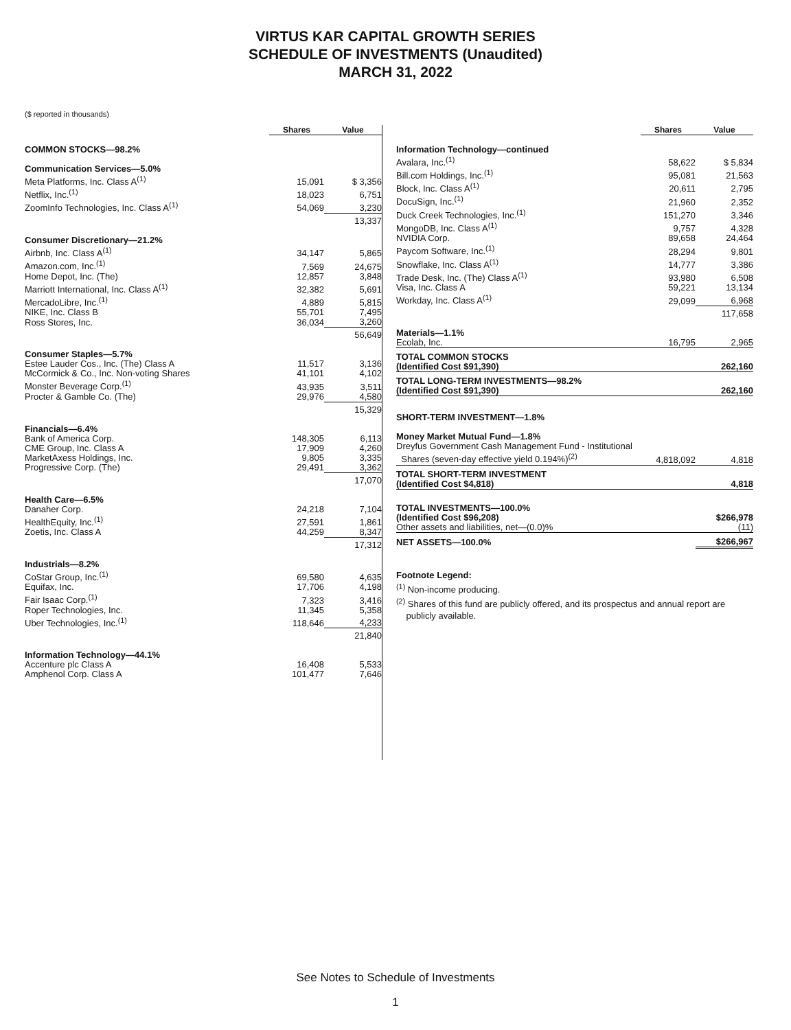VIRTUS KAR CAPITAL GROWTH SERIES
SCHEDULE OF INVESTMENTS (Unaudited)
MARCH 31, 2022
($ reported in thousands)
| | Shares | Value |
| --- | --- | --- |
| COMMON STOCKS—98.2% | | |
| Communication Services—5.0% | | |
| Meta Platforms, Inc. Class A<sup>(1)</sup> | 15,091 | $ 3,356 |
| Netflix, Inc.<sup>(1)</sup> | 18,023 | 6,751 |
| ZoomInfo Technologies, Inc. Class A<sup>(1)</sup> | 54,069 | 3,230 |
| | | 13,337 |
| Consumer Discretionary—21.2% | | |
| Airbnb, Inc. Class A<sup>(1)</sup> | 34,147 | 5,865 |
| Amazon.com, Inc.<sup>(1)</sup> | 7,569 | 24,675 |
| Home Depot, Inc. (The) | 12,857 | 3,848 |
| Marriott International, Inc. Class A<sup>(1)</sup> | 32,382 | 5,691 |
| MercadoLibre, Inc.<sup>(1)</sup> | 4,889 | 5,815 |
| NIKE, Inc. Class B | 55,701 | 7,495 |
| Ross Stores, Inc. | 36,034 | 3,260 |
| | | 56,649 |
| Consumer Staples—5.7% | | |
| Estee Lauder Cos., Inc. (The) Class A | 11,517 | 3,136 |
| McCormick & Co., Inc. Non-voting Shares | 41,101 | 4,102 |
| Monster Beverage Corp.<sup>(1)</sup> | 43,935 | 3,511 |
| Procter & Gamble Co. (The) | 29,976 | 4,580 |
| | | 15,329 |
| Financials—6.4% | | |
| Bank of America Corp. | 148,305 | 6,113 |
| CME Group, Inc. Class A | 17,909 | 4,260 |
| MarketAxess Holdings, Inc. | 9,805 | 3,335 |
| Progressive Corp. (The) | 29,491 | 3,362 |
| | | 17,070 |
| Health Care—6.5% | | |
| Danaher Corp. | 24,218 | 7,104 |
| HealthEquity, Inc.<sup>(1)</sup> | 27,591 | 1,861 |
| Zoetis, Inc. Class A | 44,259 | 8,347 |
| | | 17,312 |
| Industrials—8.2% | | |
| CoStar Group, Inc.<sup>(1)</sup> | 69,580 | 4,635 |
| Equifax, Inc. | 17,706 | 4,198 |
| Fair Isaac Corp.<sup>(1)</sup> | 7,323 | 3,416 |
| Roper Technologies, Inc. | 11,345 | 5,358 |
| Uber Technologies, Inc.<sup>(1)</sup> | 118,646 | 4,233 |
| | | 21,840 |
| Information Technology—44.1% | | |
| Accenture plc Class A | 16,408 | 5,533 |
| Amphenol Corp. Class A | 101,477 | 7,646 |
| | Shares | Value |
| --- | --- | --- |
| Information Technology—continued | | |
| Avalara, Inc.<sup>(1)</sup> | 58,622 | $ 5,834 |
| Bill.com Holdings, Inc.<sup>(1)</sup> | 95,081 | 21,563 |
| Block, Inc. Class A<sup>(1)</sup> | 20,611 | 2,795 |
| DocuSign, Inc.<sup>(1)</sup> | 21,960 | 2,352 |
| Duck Creek Technologies, Inc.<sup>(1)</sup> | 151,270 | 3,346 |
| MongoDB, Inc. Class A<sup>(1)</sup> | 9,757 | 4,328 |
| NVIDIA Corp. | 89,658 | 24,464 |
| Paycom Software, Inc.<sup>(1)</sup> | 28,294 | 9,801 |
| Snowflake, Inc. Class A<sup>(1)</sup> | 14,777 | 3,386 |
| Trade Desk, Inc. (The) Class A<sup>(1)</sup> | 93,980 | 6,508 |
| Visa, Inc. Class A | 59,221 | 13,134 |
| Workday, Inc. Class A<sup>(1)</sup> | 29,099 | 6,968 |
| | | 117,658 |
| Materials—1.1% | | |
| Ecolab, Inc. | 16,795 | 2,965 |
| TOTAL COMMON STOCKS (Identified Cost $91,390) | | 262,160 |
| TOTAL LONG-TERM INVESTMENTS—98.2% (Identified Cost $91,390) | | 262,160 |
| SHORT-TERM INVESTMENT—1.8% | | |
| Money Market Mutual Fund—1.8% | | |
| Dreyfus Government Cash Management Fund - Institutional Shares (seven-day effective yield 0.194%)<sup>(2)</sup> | 4,818,092 | 4,818 |
| TOTAL SHORT-TERM INVESTMENT (Identified Cost $4,818) | | 4,818 |
| TOTAL INVESTMENTS—100.0% (Identified Cost $96,208) | | $266,978 |
| Other assets and liabilities, net—(0.0)% | | (11) |
| NET ASSETS—100.0% | | $266,967 |
Footnote Legend:
<sup>(1)</sup> Non-income producing.
<sup>(2)</sup> Shares of this fund are publicly offered, and its prospectus and annual report are
publicly available.
See Notes to Schedule of Investments
1